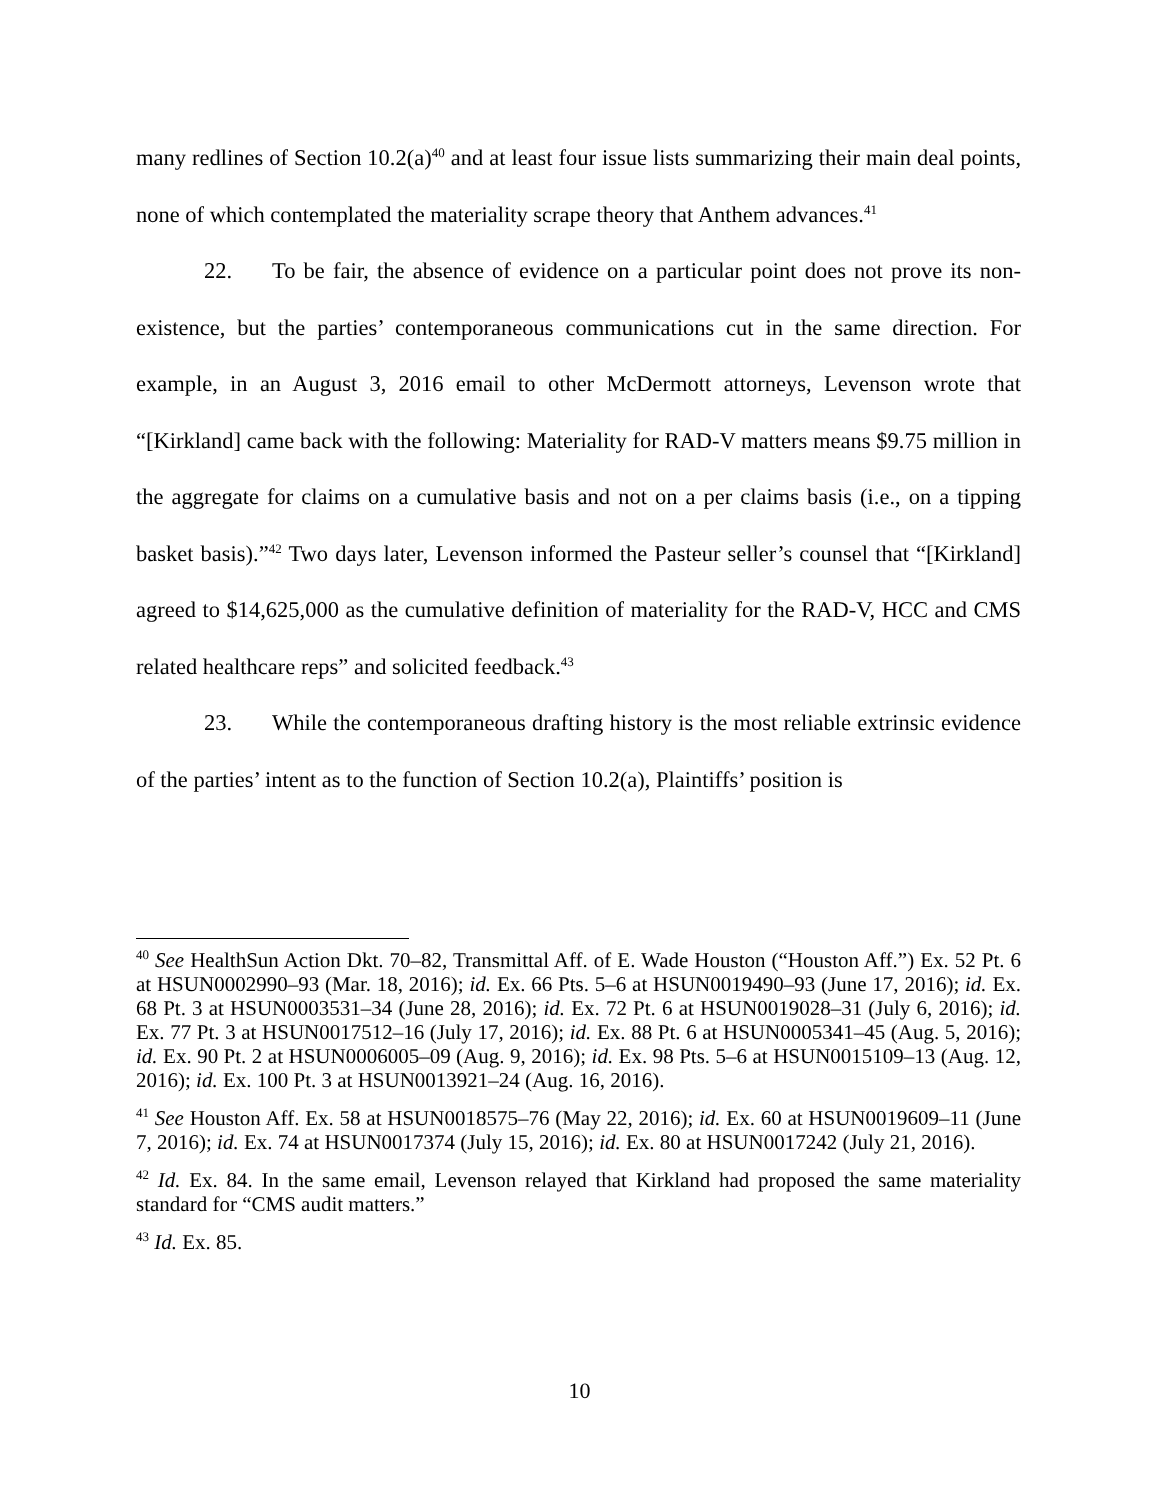many redlines of Section 10.2(a)<sup>40</sup> and at least four issue lists summarizing their main deal points, none of which contemplated the materiality scrape theory that Anthem advances.<sup>41</sup>
22. To be fair, the absence of evidence on a particular point does not prove its non-existence, but the parties’ contemporaneous communications cut in the same direction. For example, in an August 3, 2016 email to other McDermott attorneys, Levenson wrote that “[Kirkland] came back with the following: Materiality for RAD-V matters means $9.75 million in the aggregate for claims on a cumulative basis and not on a per claims basis (i.e., on a tipping basket basis).”<sup>42</sup> Two days later, Levenson informed the Pasteur seller’s counsel that “[Kirkland] agreed to $14,625,000 as the cumulative definition of materiality for the RAD-V, HCC and CMS related healthcare reps” and solicited feedback.<sup>43</sup>
23. While the contemporaneous drafting history is the most reliable extrinsic evidence of the parties’ intent as to the function of Section 10.2(a), Plaintiffs’ position is
<sup>40</sup> See HealthSun Action Dkt. 70–82, Transmittal Aff. of E. Wade Houston (“Houston Aff.”) Ex. 52 Pt. 6 at HSUN0002990–93 (Mar. 18, 2016); id. Ex. 66 Pts. 5–6 at HSUN0019490–93 (June 17, 2016); id. Ex. 68 Pt. 3 at HSUN0003531–34 (June 28, 2016); id. Ex. 72 Pt. 6 at HSUN0019028–31 (July 6, 2016); id. Ex. 77 Pt. 3 at HSUN0017512–16 (July 17, 2016); id. Ex. 88 Pt. 6 at HSUN0005341–45 (Aug. 5, 2016); id. Ex. 90 Pt. 2 at HSUN0006005–09 (Aug. 9, 2016); id. Ex. 98 Pts. 5–6 at HSUN0015109–13 (Aug. 12, 2016); id. Ex. 100 Pt. 3 at HSUN0013921–24 (Aug. 16, 2016).
<sup>41</sup> See Houston Aff. Ex. 58 at HSUN0018575–76 (May 22, 2016); id. Ex. 60 at HSUN0019609–11 (June 7, 2016); id. Ex. 74 at HSUN0017374 (July 15, 2016); id. Ex. 80 at HSUN0017242 (July 21, 2016).
<sup>42</sup> Id. Ex. 84. In the same email, Levenson relayed that Kirkland had proposed the same materiality standard for “CMS audit matters.”
<sup>43</sup> Id. Ex. 85.
10